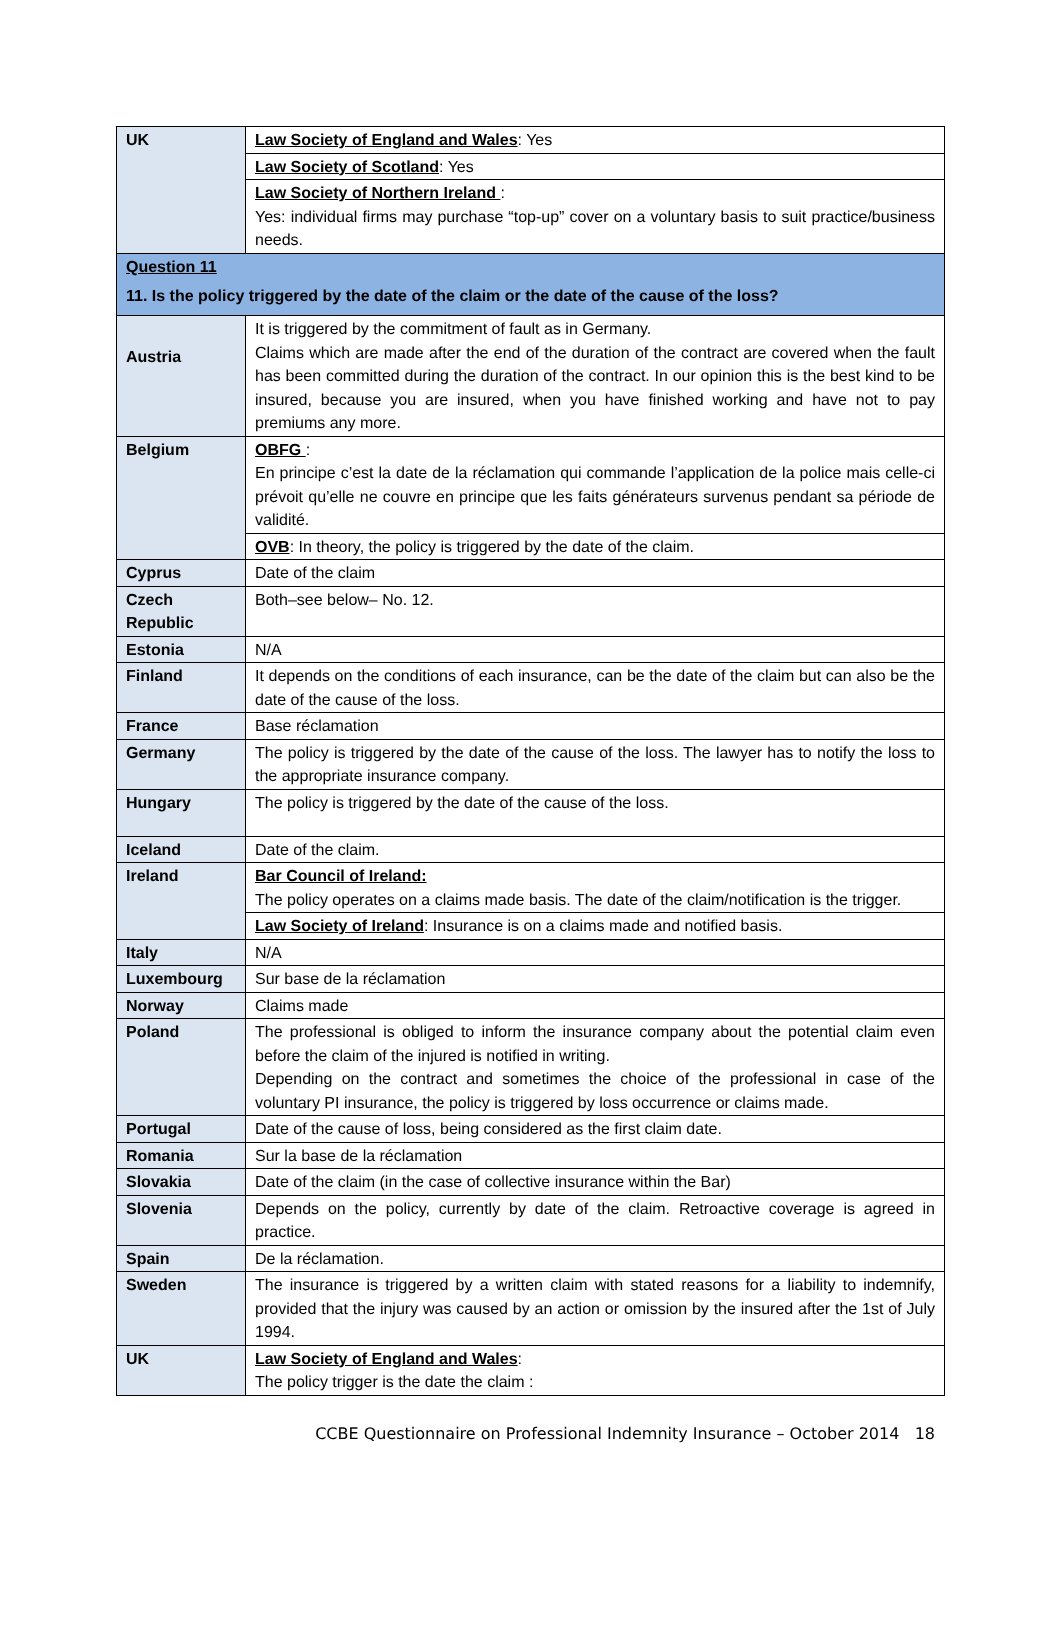| UK | Law Society of England and Wales : Yes |
| | Law Society of Scotland : Yes |
| | Law Society of Northern Ireland : Yes: individual firms may purchase “top-up” cover on a voluntary basis to suit practice/business needs. |
| Question 11 11. Is the policy triggered by the date of the claim or the date of the cause of the loss? | |
| Austria | It is triggered by the commitment of fault as in Germany. Claims which are made after the end of the duration of the contract are covered when the fault has been committed during the duration of the contract. In our opinion this is the best kind to be insured, because you are insured, when you have finished working and have not to pay premiums any more. |
| Belgium | OBFG : En principe c’est la date de la réclamation qui commande l’application de la police mais celle-ci prévoit qu’elle ne couvre en principe que les faits générateurs survenus pendant sa période de validité. |
| | OVB : In theory, the policy is triggered by the date of the claim. |
| Cyprus | Date of the claim |
| Czech Republic | Both–see below– No. 12. |
| Estonia | N/A |
| Finland | It depends on the conditions of each insurance, can be the date of the claim but can also be the date of the cause of the loss. |
| France | Base réclamation |
| Germany | The policy is triggered by the date of the cause of the loss. The lawyer has to notify the loss to the appropriate insurance company. |
| Hungary | The policy is triggered by the date of the cause of the loss. |
| Iceland | Date of the claim. |
| Ireland | Bar Council of Ireland: The policy operates on a claims made basis. The date of the claim/notification is the trigger. |
| | Law Society of Ireland : Insurance is on a claims made and notified basis. |
| Italy | N/A |
| Luxembourg | Sur base de la réclamation |
| Norway | Claims made |
| Poland | The professional is obliged to inform the insurance company about the potential claim even before the claim of the injured is notified in writing. Depending on the contract and sometimes the choice of the professional in case of the voluntary PI insurance, the policy is triggered by loss occurrence or claims made. |
| Portugal | Date of the cause of loss, being considered as the first claim date. |
| Romania | Sur la base de la réclamation |
| Slovakia | Date of the claim (in the case of collective insurance within the Bar) |
| Slovenia | Depends on the policy, currently by date of the claim. Retroactive coverage is agreed in practice. |
| Spain | De la réclamation. |
| Sweden | The insurance is triggered by a written claim with stated reasons for a liability to indemnify, provided that the injury was caused by an action or omission by the insured after the 1st of July 1994. |
| UK | Law Society of England and Wales : The policy trigger is the date the claim : |
CCBE Questionnaire on Professional Indemnity Insurance – October 2014 18